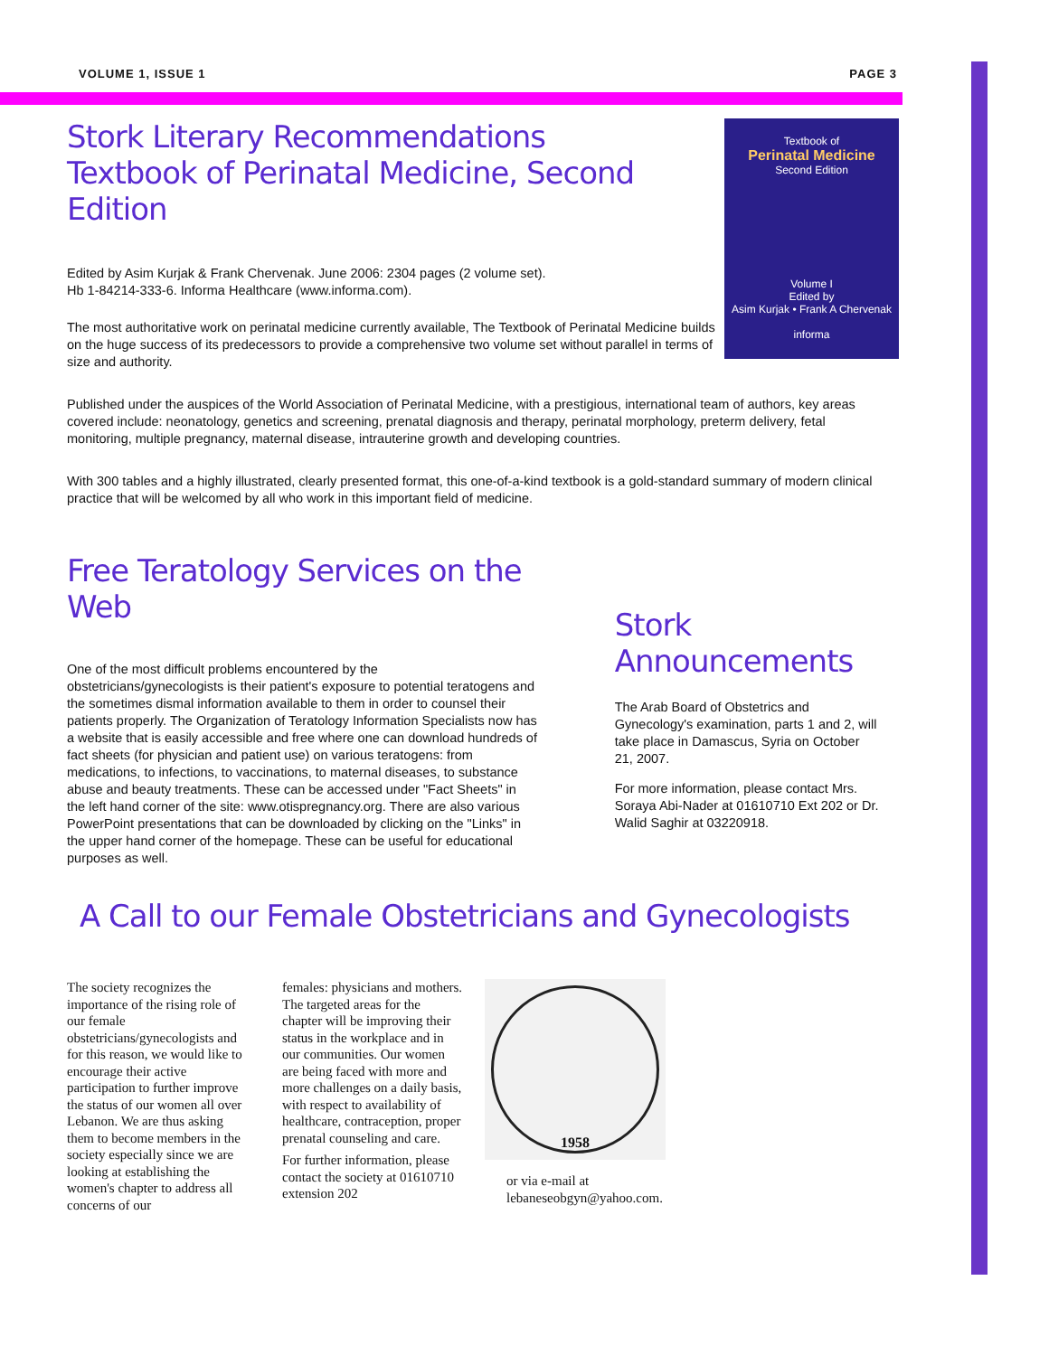VOLUME 1, ISSUE 1 PAGE 3
Textbook of
Perinatal Medicine
Second Edition
Volume I
Edited by
Asim Kurjak • Frank A Chervenak
informa
Stork Literary Recommendations
Textbook of Perinatal Medicine, Second Edition
Edited by Asim Kurjak & Frank Chervenak. June 2006: 2304 pages (2 volume set).
Hb 1-84214-333-6. Informa Healthcare (www.informa.com).
The most authoritative work on perinatal medicine currently available, The Textbook of Perinatal Medicine builds on the huge success of its predecessors to provide a comprehensive two volume set without parallel in terms of size and authority.
Published under the auspices of the World Association of Perinatal Medicine, with a prestigious, international team of authors, key areas covered include: neonatology, genetics and screening, prenatal diagnosis and therapy, perinatal morphology, preterm delivery, fetal monitoring, multiple pregnancy, maternal disease, intrauterine growth and developing countries.
With 300 tables and a highly illustrated, clearly presented format, this one-of-a-kind textbook is a gold-standard summary of modern clinical practice that will be welcomed by all who work in this important field of medicine.
Free Teratology Services on the Web
One of the most difficult problems encountered by the obstetricians/gynecologists is their patient's exposure to potential teratogens and the sometimes dismal information available to them in order to counsel their patients properly. The Organization of Teratology Information Specialists now has a website that is easily accessible and free where one can download hundreds of fact sheets (for physician and patient use) on various teratogens: from medications, to infections, to vaccinations, to maternal diseases, to substance abuse and beauty treatments. These can be accessed under "Fact Sheets" in the left hand corner of the site: www.otispregnancy.org. There are also various PowerPoint presentations that can be downloaded by clicking on the "Links" in the upper hand corner of the homepage. These can be useful for educational purposes as well.
Stork Announcements
The Arab Board of Obstetrics and Gynecology's examination, parts 1 and 2, will take place in Damascus, Syria on October 21, 2007.
For more information, please contact Mrs. Soraya Abi-Nader at 01610710 Ext 202 or Dr. Walid Saghir at 03220918.
A Call to our Female Obstetricians and Gynecologists
The society recognizes the importance of the rising role of our female obstetricians/gynecologists and for this reason, we would like to encourage their active participation to further improve the status of our women all over Lebanon. We are thus asking them to become members in the society especially since we are looking at establishing the women's chapter to address all concerns of our
females: physicians and mothers. The targeted areas for the chapter will be improving their status in the workplace and in our communities. Our women are being faced with more and more challenges on a daily basis, with respect to availability of healthcare, contraception, proper prenatal counseling and care.
For further information, please contact the society at 01610710 extension 202
1958
or via e-mail at lebaneseobgyn@yahoo.com.